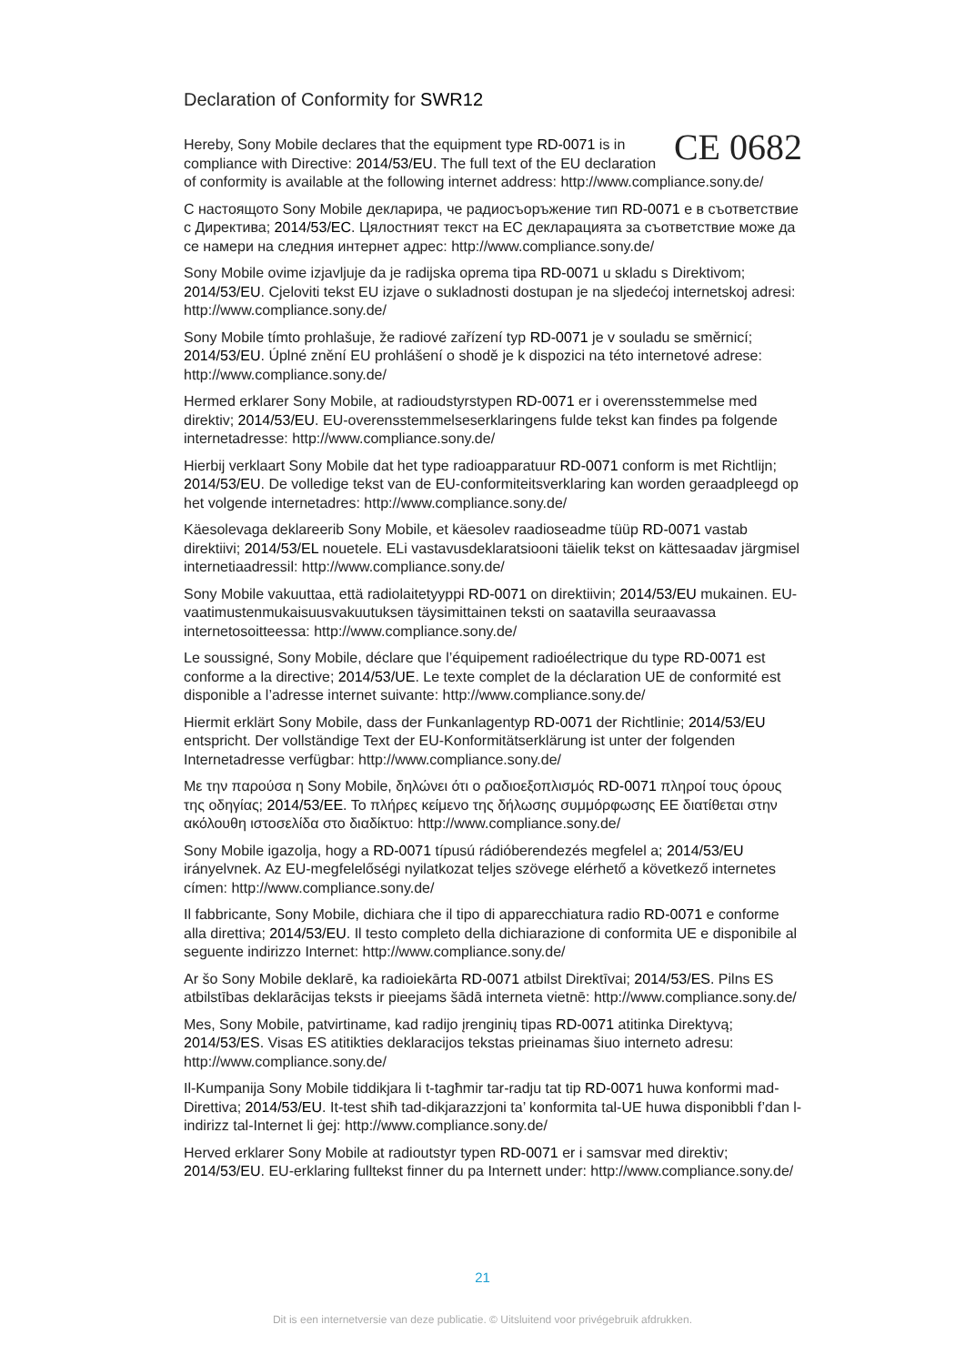Declaration of Conformity for SWR12
CE 0682 Hereby, Sony Mobile declares that the equipment type RD-0071 is in compliance with Directive: 2014/53/EU. The full text of the EU declaration of conformity is available at the following internet address: http://www.compliance.sony.de/
С настоящото Sony Mobile декларира, че радиосъоръжение тип RD-0071 е в съответствие с Директива; 2014/53/ЕС. Цялостният текст на ЕС декларацията за съответствие може да се намери на следния интернет адрес: http://www.compliance.sony.de/
Sony Mobile ovime izjavljuje da je radijska oprema tipa RD-0071 u skladu s Direktivom; 2014/53/EU. Cjeloviti tekst EU izjave o sukladnosti dostupan je na sljedećoj internetskoj adresi: http://www.compliance.sony.de/
Sony Mobile tímto prohlašuje, že radiové zařízení typ RD-0071 je v souladu se směrnicí; 2014/53/EU. Úplné znění EU prohlášení o shodě je k dispozici na této internetové adrese: http://www.compliance.sony.de/
Hermed erklarer Sony Mobile, at radioudstyrstypen RD-0071 er i overensstemmelse med direktiv; 2014/53/EU. EU-overensstemmelseserklaringens fulde tekst kan findes pa folgende internetadresse: http://www.compliance.sony.de/
Hierbij verklaart Sony Mobile dat het type radioapparatuur RD-0071 conform is met Richtlijn; 2014/53/EU. De volledige tekst van de EU-conformiteitsverklaring kan worden geraadpleegd op het volgende internetadres: http://www.compliance.sony.de/
Käesolevaga deklareerib Sony Mobile, et käesolev raadioseadme tüüp RD-0071 vastab direktiivi; 2014/53/EL nouetele. ELi vastavusdeklaratsiooni täielik tekst on kättesaadav järgmisel internetiaadressil: http://www.compliance.sony.de/
Sony Mobile vakuuttaa, että radiolaitetyyppi RD-0071 on direktiivin; 2014/53/EU mukainen. EU-vaatimustenmukaisuusvakuutuksen täysimittainen teksti on saatavilla seuraavassa internetosoitteessa: http://www.compliance.sony.de/
Le soussigné, Sony Mobile, déclare que l’équipement radioélectrique du type RD-0071 est conforme a la directive; 2014/53/UE. Le texte complet de la déclaration UE de conformité est disponible a l’adresse internet suivante: http://www.compliance.sony.de/
Hiermit erklärt Sony Mobile, dass der Funkanlagentyp RD-0071 der Richtlinie; 2014/53/EU entspricht. Der vollständige Text der EU-Konformitätserklärung ist unter der folgenden Internetadresse verfügbar: http://www.compliance.sony.de/
Με την παρούσα η Sony Mobile, δηλώνει ότι ο ραδιοεξοπλισμός RD-0071 πληροί τους όρους της οδηγίας; 2014/53/ΕΕ. Το πλήρες κείμενο της δήλωσης συμμόρφωσης ΕΕ διατίθεται στην ακόλουθη ιστοσελίδα στο διαδίκτυο: http://www.compliance.sony.de/
Sony Mobile igazolja, hogy a RD-0071 típusú rádióberendezés megfelel a; 2014/53/EU irányelvnek. Az EU-megfelelőségi nyilatkozat teljes szövege elérhető a következő internetes címen: http://www.compliance.sony.de/
Il fabbricante, Sony Mobile, dichiara che il tipo di apparecchiatura radio RD-0071 e conforme alla direttiva; 2014/53/EU. Il testo completo della dichiarazione di conformita UE e disponibile al seguente indirizzo Internet: http://www.compliance.sony.de/
Ar šo Sony Mobile deklarē, ka radioiekārta RD-0071 atbilst Direktīvai; 2014/53/ES. Pilns ES atbilstības deklarācijas teksts ir pieejams šādā interneta vietnē: http://www.compliance.sony.de/
Mes, Sony Mobile, patvirtiname, kad radijo įrenginių tipas RD-0071 atitinka Direktyvą; 2014/53/ES. Visas ES atitikties deklaracijos tekstas prieinamas šiuo interneto adresu: http://www.compliance.sony.de/
Il-Kumpanija Sony Mobile tiddikjara li t-tagħmir tar-radju tat tip RD-0071 huwa konformi mad-Direttiva; 2014/53/EU. It-test sħiħ tad-dikjarazzjoni ta’ konformita tal-UE huwa disponibbli f’dan l-indirizz tal-Internet li ġej: http://www.compliance.sony.de/
Herved erklarer Sony Mobile at radioutstyr typen RD-0071 er i samsvar med direktiv; 2014/53/EU. EU-erklaring fulltekst finner du pa Internett under: http://www.compliance.sony.de/
21
Dit is een internetversie van deze publicatie. © Uitsluitend voor privégebruik afdrukken.